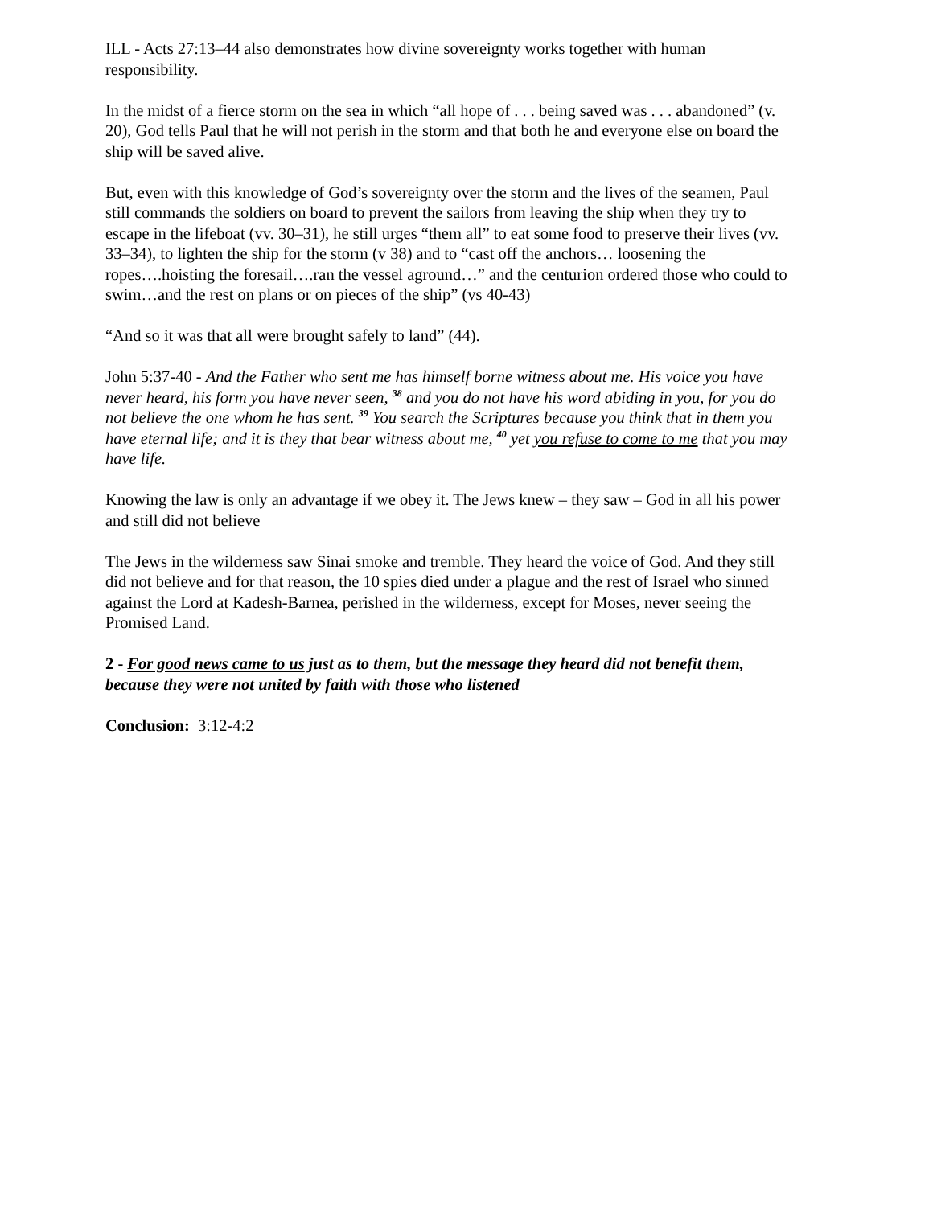ILL - Acts 27:13–44 also demonstrates how divine sovereignty works together with human responsibility.
In the midst of a fierce storm on the sea in which “all hope of . . . being saved was . . . abandoned” (v. 20), God tells Paul that he will not perish in the storm and that both he and everyone else on board the ship will be saved alive.
But, even with this knowledge of God’s sovereignty over the storm and the lives of the seamen, Paul still commands the soldiers on board to prevent the sailors from leaving the ship when they try to escape in the lifeboat (vv. 30–31), he still urges “them all” to eat some food to preserve their lives (vv. 33–34), to lighten the ship for the storm (v 38) and to “cast off the anchors… loosening the ropes….hoisting the foresail….ran the vessel aground…” and the centurion ordered those who could to swim…and the rest on plans or on pieces of the ship” (vs 40-43)
“And so it was that all were brought safely to land” (44).
John 5:37-40 - And the Father who sent me has himself borne witness about me. His voice you have never heard, his form you have never seen, <sup>38</sup> and you do not have his word abiding in you, for you do not believe the one whom he has sent. <sup>39</sup> You search the Scriptures because you think that in them you have eternal life; and it is they that bear witness about me, <sup>40</sup> yet you refuse to come to me that you may have life.
Knowing the law is only an advantage if we obey it. The Jews knew – they saw – God in all his power and still did not believe
The Jews in the wilderness saw Sinai smoke and tremble. They heard the voice of God. And they still did not believe and for that reason, the 10 spies died under a plague and the rest of Israel who sinned against the Lord at Kadesh-Barnea, perished in the wilderness, except for Moses, never seeing the Promised Land.
2 - For good news came to us just as to them, but the message they heard did not benefit them, because they were not united by faith with those who listened
Conclusion: 3:12-4:2